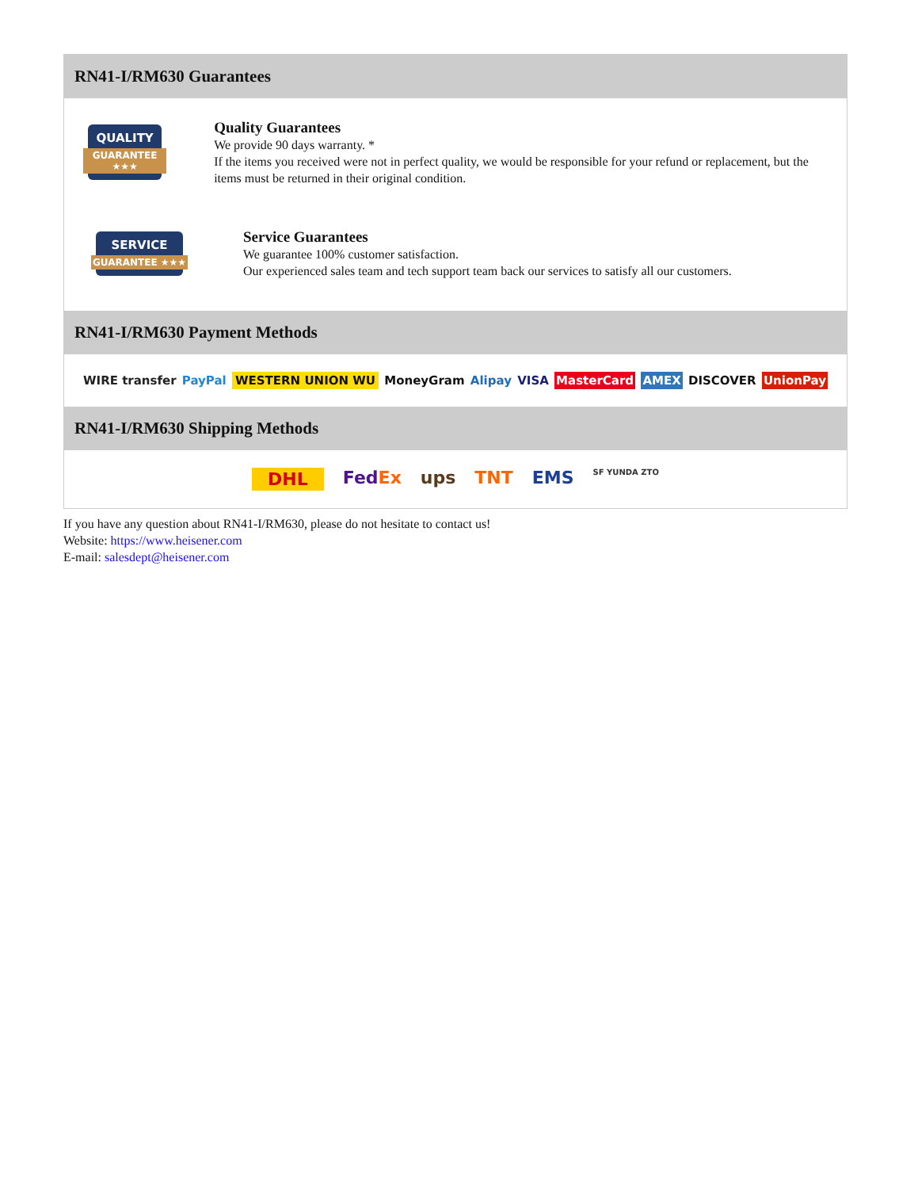RN41-I/RM630 Guarantees
QUALITY
GUARANTEE ★★★
Quality Guarantees
We provide 90 days warranty. *
If the items you received were not in perfect quality, we would be responsible for your refund or replacement, but the items must be returned in their original condition.
SERVICE
GUARANTEE ★★★
Service Guarantees
We guarantee 100% customer satisfaction.
Our experienced sales team and tech support team back our services to satisfy all our customers.
RN41-I/RM630 Payment Methods
WIRE transfer PayPal WESTERN UNION WU MoneyGram Alipay VISA MasterCard AMEX DISCOVER UnionPay
RN41-I/RM630 Shipping Methods
DHL FedEx ups TNT EMS SF YUNDA ZTO
If you have any question about RN41-I/RM630, please do not hesitate to contact us!
Website: https://www.heisener.com
E-mail: salesdept@heisener.com